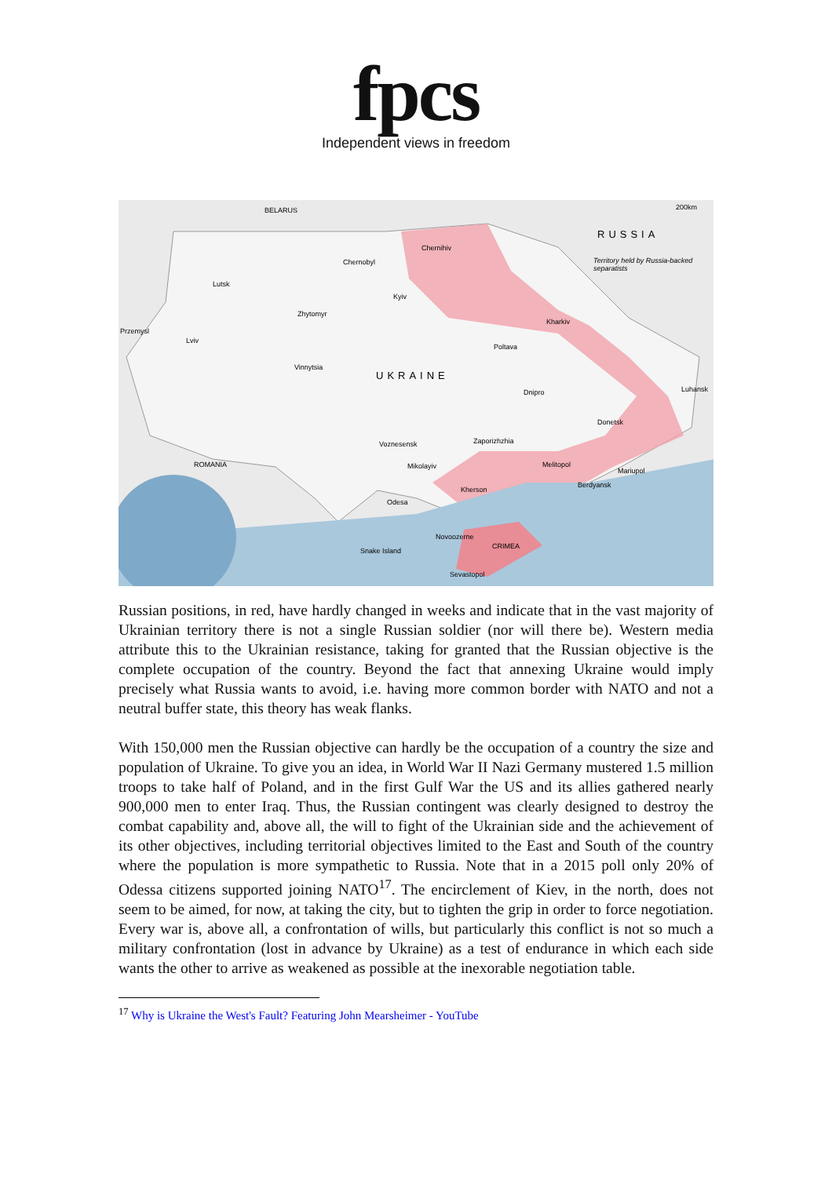fpcs
Independent views in freedom
BELARUS 200km
RUSSIA
Territory held by Russia-backed separatists
Chernihiv
Chernobyl
Lutsk
Kyiv
Zhytomyr
Kharkiv
Przemysl
Lviv
Poltava
Vinnytsia
UKRAINE
Dnipro Luhansk
Donetsk
Zaporizhzhia Voznesensk
ROMANIA Mikolayiv Melitopol
Mariupol
Kherson
Berdyansk
Odesa
Novoozerne
CRIMEA
Snake Island
Sevastopol
Russian positions, in red, have hardly changed in weeks and indicate that in the vast majority of Ukrainian territory there is not a single Russian soldier (nor will there be). Western media attribute this to the Ukrainian resistance, taking for granted that the Russian objective is the complete occupation of the country. Beyond the fact that annexing Ukraine would imply precisely what Russia wants to avoid, i.e. having more common border with NATO and not a neutral buffer state, this theory has weak flanks.
With 150,000 men the Russian objective can hardly be the occupation of a country the size and population of Ukraine. To give you an idea, in World War II Nazi Germany mustered 1.5 million troops to take half of Poland, and in the first Gulf War the US and its allies gathered nearly 900,000 men to enter Iraq. Thus, the Russian contingent was clearly designed to destroy the combat capability and, above all, the will to fight of the Ukrainian side and the achievement of its other objectives, including territorial objectives limited to the East and South of the country where the population is more sympathetic to Russia. Note that in a 2015 poll only 20% of Odessa citizens supported joining NATO<sup>17</sup>. The encirclement of Kiev, in the north, does not seem to be aimed, for now, at taking the city, but to tighten the grip in order to force negotiation. Every war is, above all, a confrontation of wills, but particularly this conflict is not so much a military confrontation (lost in advance by Ukraine) as a test of endurance in which each side wants the other to arrive as weakened as possible at the inexorable negotiation table.
<sup>17</sup> Why is Ukraine the West's Fault? Featuring John Mearsheimer - YouTube